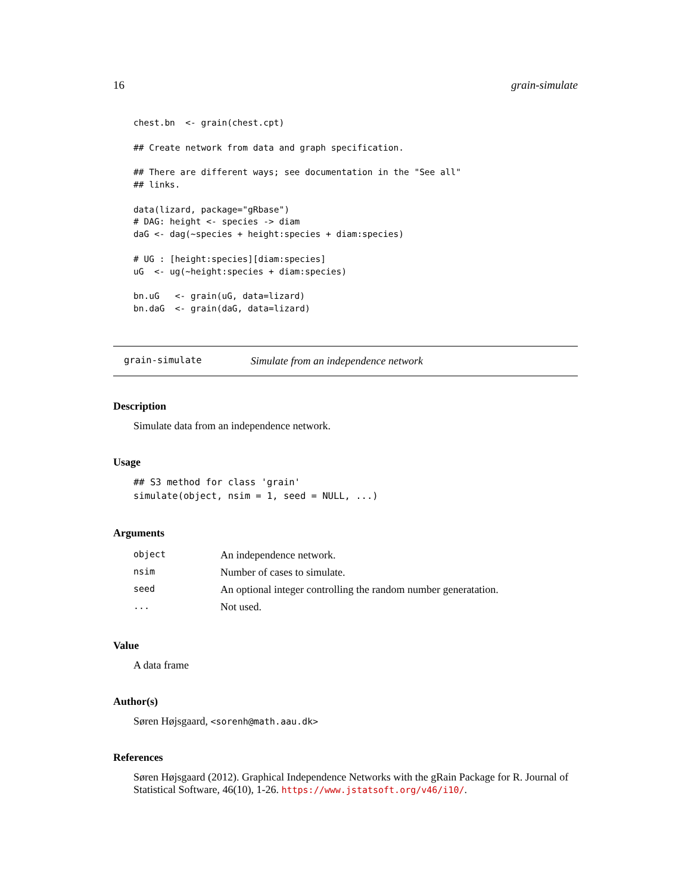16 grain-simulate
chest.bn  <- grain(chest.cpt)

## Create network from data and graph specification.

## There are different ways; see documentation in the "See all"
## links.

data(lizard, package="gRbase")
# DAG: height <- species -> diam
daG <- dag(~species + height:species + diam:species)

# UG : [height:species][diam:species]
uG  <- ug(~height:species + diam:species)

bn.uG   <- grain(uG, data=lizard)
bn.daG  <- grain(daG, data=lizard)
grain-simulate Simulate from an independence network
Description
Simulate data from an independence network.
Usage
## S3 method for class 'grain'
simulate(object, nsim = 1, seed = NULL, ...)
Arguments
| object | An independence network. |
| nsim | Number of cases to simulate. |
| seed | An optional integer controlling the random number generatation. |
| ... | Not used. |
Value
A data frame
Author(s)
Søren Højsgaard, <sorenh@math.aau.dk>
References
Søren Højsgaard (2012). Graphical Independence Networks with the gRain Package for R. Journal of Statistical Software, 46(10), 1-26. https://www.jstatsoft.org/v46/i10/.